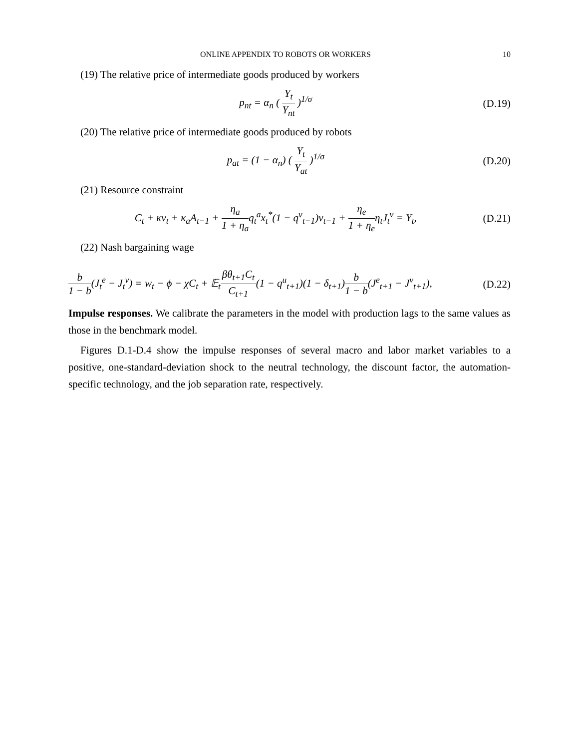ONLINE APPENDIX TO ROBOTS OR WORKERS 10
(19) The relative price of intermediate goods produced by workers
p<sub>nt</sub> = α<sub>n</sub> ( Y<sub>t</sub> Y<sub>nt</sub> )<sup>1/σ</sup> (D.19)
(20) The relative price of intermediate goods produced by robots
p<sub>at</sub> = (1 − α<sub>n</sub>) ( Y<sub>t</sub> Y<sub>at</sub> )<sup>1/σ</sup> (D.20)
(21) Resource constraint
C<sub>t</sub> + κv<sub>t</sub> + κ<sub>a</sub>A<sub>t−1</sub> + η<sub>a</sub> 1 + η<sub>a</sub>q<sub>t</sub><sup>a</sup>x<sub>t</sub><sup>*</sup>(1 − q<sup>v</sup><sub>t−1</sub>)v<sub>t−1</sub> + η<sub>e</sub> 1 + η<sub>e</sub>η<sub>t</sub>J<sub>t</sub><sup>v</sup> = Y<sub>t</sub>, (D.21)
(22) Nash bargaining wage
b 1 − b(J<sub>t</sub><sup>e</sup> − J<sub>t</sub><sup>v</sup>) = w<sub>t</sub> − ϕ − χC<sub>t</sub> + 𝔼<sub>t</sub>βθ<sub>t+1</sub>C<sub>t</sub> C<sub>t+1</sub>(1 − q<sup>u</sup><sub>t+1</sub>)(1 − δ<sub>t+1</sub>)b 1 − b(J<sup>e</sup><sub>t+1</sub> − J<sup>v</sup><sub>t+1</sub>), (D.22)
Impulse responses. We calibrate the parameters in the model with production lags to the same values as those in the benchmark model.
Figures D.1-D.4 show the impulse responses of several macro and labor market variables to a positive, one-standard-deviation shock to the neutral technology, the discount factor, the automation-specific technology, and the job separation rate, respectively.